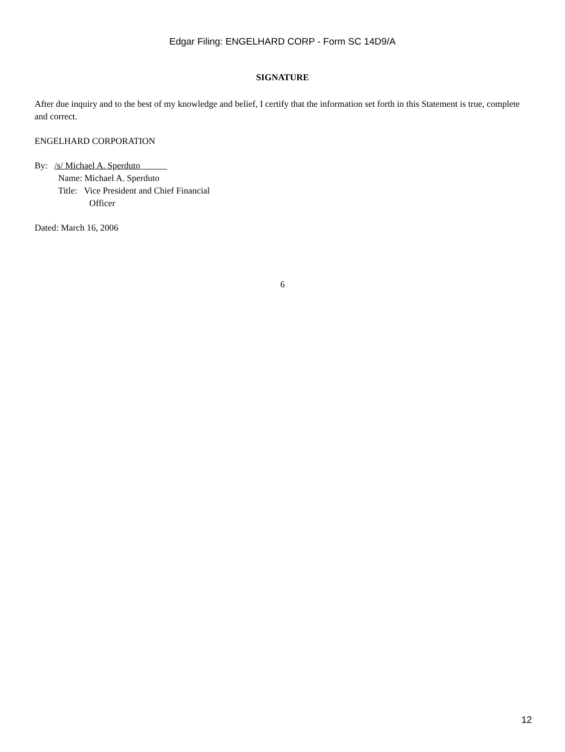Edgar Filing: ENGELHARD CORP - Form SC 14D9/A
SIGNATURE
After due inquiry and to the best of my knowledge and belief, I certify that the information set forth in this Statement is true, complete and correct.
ENGELHARD CORPORATION
By: /s/ Michael A. Sperduto
Name: Michael A. Sperduto
Title: Vice President and Chief Financial
Officer
Dated: March 16, 2006
6
12